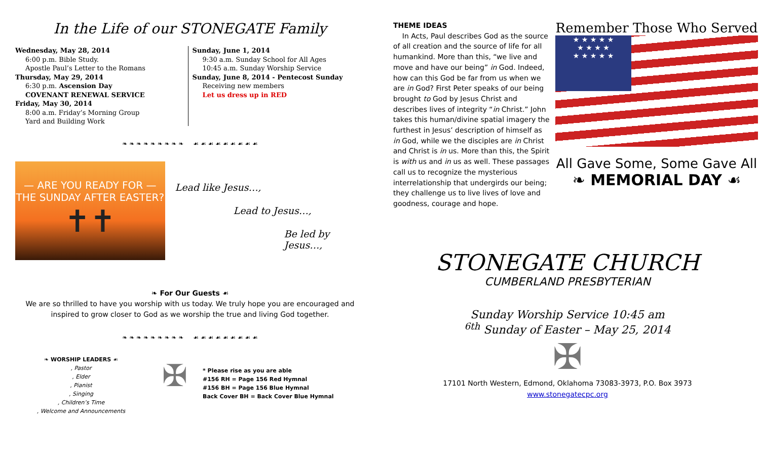In the Life of our STONEGATE Family
Wednesday, May 28, 2014
6:00 p.m. Bible Study.
Apostle Paul’s Letter to the Romans
Thursday, May 29, 2014
6:30 p.m. Ascension Day
COVENANT RENEWAL SERVICE
Friday, May 30, 2014
8:00 a.m. Friday’s Morning Group
Yard and Building Work
Sunday, June 1, 2014
9:30 a.m. Sunday School for All Ages
10:45 a.m. Sunday Worship Service
Sunday, June 8, 2014 - Pentecost Sunday
Receiving new members
Let us dress up in RED
❧ ❧ ❧ ❧ ❧ ❧ ❧ ❧ ❧ ☙ ☙ ☙ ☙ ☙ ☙ ☙ ☙ ☙
— ARE YOU READY FOR —
THE SUNDAY AFTER EASTER?
✝✝
Lead like Jesus…,
Lead to Jesus…,
Be led by Jesus…,
❧ For Our Guests ☙
We are so thrilled to have you worship with us today. We truly hope you are encouraged and inspired to grow closer to God as we worship the true and living God together.
❧ ❧ ❧ ❧ ❧ ❧ ❧ ❧ ❧ ☙ ☙ ☙ ☙ ☙ ☙ ☙ ☙ ☙
❧ WORSHIP LEADERS ☙
, Pastor
, Elder
, Pianist
, Singing
, Children’s Time
, Welcome and Announcements
✠
* Please rise as you are able
#156 RH = Page 156 Red Hymnal
#156 BH = Page 156 Blue Hymnal
Back Cover BH = Back Cover Blue Hymnal
THEME IDEAS
In Acts, Paul describes God as the source of all creation and the source of life for all humankind. More than this, “we live and move and have our being” in God. Indeed, how can this God be far from us when we are in God? First Peter speaks of our being brought to God by Jesus Christ and describes lives of integrity “in Christ.” John takes this human/divine spatial imagery the furthest in Jesus’ description of himself as in God, while we the disciples are in Christ and Christ is in us. More than this, the Spirit is with us and in us as well. These passages call us to recognize the mysterious interrelationship that undergirds our being; they challenge us to live lives of love and goodness, courage and hope.
Remember Those Who Served
★ ★ ★ ★ ★
★ ★ ★ ★
★ ★ ★ ★ ★
All Gave Some, Some Gave All
❧ MEMORIAL DAY ☙
STONEGATE CHURCH
CUMBERLAND PRESBYTERIAN
Sunday Worship Service 10:45 am
<sup>6th</sup> Sunday of Easter – May 25, 2014
✠
17101 North Western, Edmond, Oklahoma 73083-3973, P.O. Box 3973
www.stonegatecpc.org